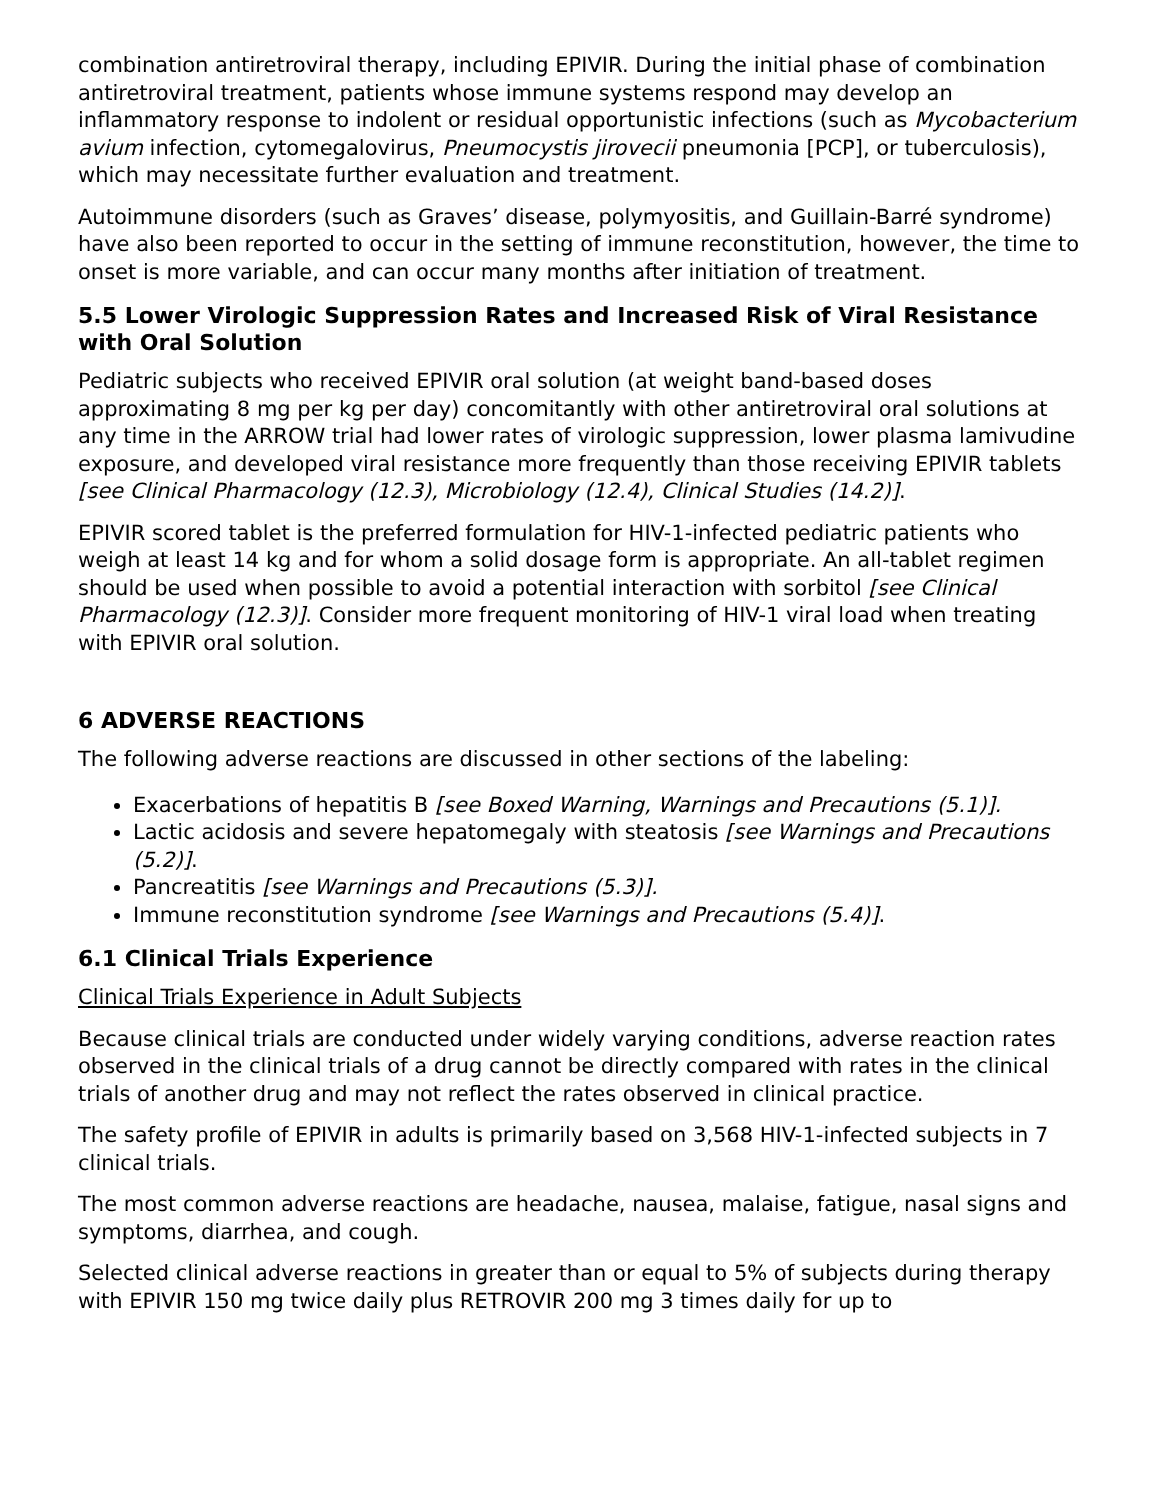combination antiretroviral therapy, including EPIVIR. During the initial phase of combination antiretroviral treatment, patients whose immune systems respond may develop an inflammatory response to indolent or residual opportunistic infections (such as Mycobacterium avium infection, cytomegalovirus, Pneumocystis jirovecii pneumonia [PCP], or tuberculosis), which may necessitate further evaluation and treatment.
Autoimmune disorders (such as Graves’ disease, polymyositis, and Guillain-Barré syndrome) have also been reported to occur in the setting of immune reconstitution, however, the time to onset is more variable, and can occur many months after initiation of treatment.
5.5 Lower Virologic Suppression Rates and Increased Risk of Viral Resistance with Oral Solution
Pediatric subjects who received EPIVIR oral solution (at weight band-based doses approximating 8 mg per kg per day) concomitantly with other antiretroviral oral solutions at any time in the ARROW trial had lower rates of virologic suppression, lower plasma lamivudine exposure, and developed viral resistance more frequently than those receiving EPIVIR tablets [see Clinical Pharmacology (12.3), Microbiology (12.4), Clinical Studies (14.2)].
EPIVIR scored tablet is the preferred formulation for HIV-1-infected pediatric patients who weigh at least 14 kg and for whom a solid dosage form is appropriate. An all-tablet regimen should be used when possible to avoid a potential interaction with sorbitol [see Clinical Pharmacology (12.3)]. Consider more frequent monitoring of HIV-1 viral load when treating with EPIVIR oral solution.
6 ADVERSE REACTIONS
The following adverse reactions are discussed in other sections of the labeling:
Exacerbations of hepatitis B [see Boxed Warning, Warnings and Precautions (5.1)].
Lactic acidosis and severe hepatomegaly with steatosis [see Warnings and Precautions (5.2)].
Pancreatitis [see Warnings and Precautions (5.3)].
Immune reconstitution syndrome [see Warnings and Precautions (5.4)].
6.1 Clinical Trials Experience
Clinical Trials Experience in Adult Subjects
Because clinical trials are conducted under widely varying conditions, adverse reaction rates observed in the clinical trials of a drug cannot be directly compared with rates in the clinical trials of another drug and may not reflect the rates observed in clinical practice.
The safety profile of EPIVIR in adults is primarily based on 3,568 HIV-1-infected subjects in 7 clinical trials.
The most common adverse reactions are headache, nausea, malaise, fatigue, nasal signs and symptoms, diarrhea, and cough.
Selected clinical adverse reactions in greater than or equal to 5% of subjects during therapy with EPIVIR 150 mg twice daily plus RETROVIR 200 mg 3 times daily for up to